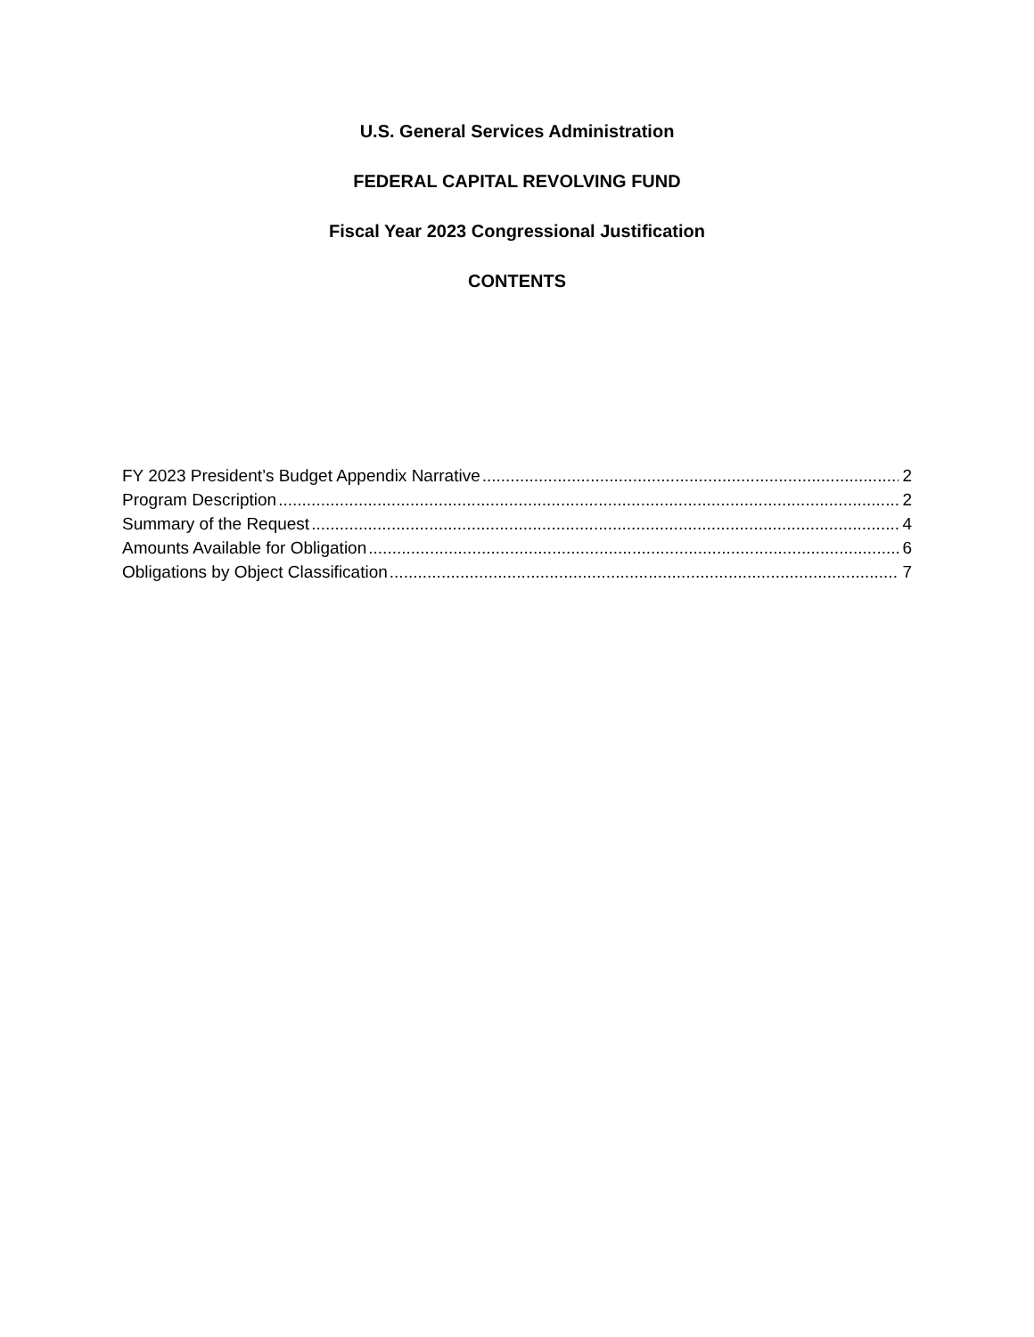U.S. General Services Administration
FEDERAL CAPITAL REVOLVING FUND
Fiscal Year 2023 Congressional Justification
CONTENTS
FY 2023 President’s Budget Appendix Narrative 2
Program Description 2
Summary of the Request 4
Amounts Available for Obligation 6
Obligations by Object Classification 7